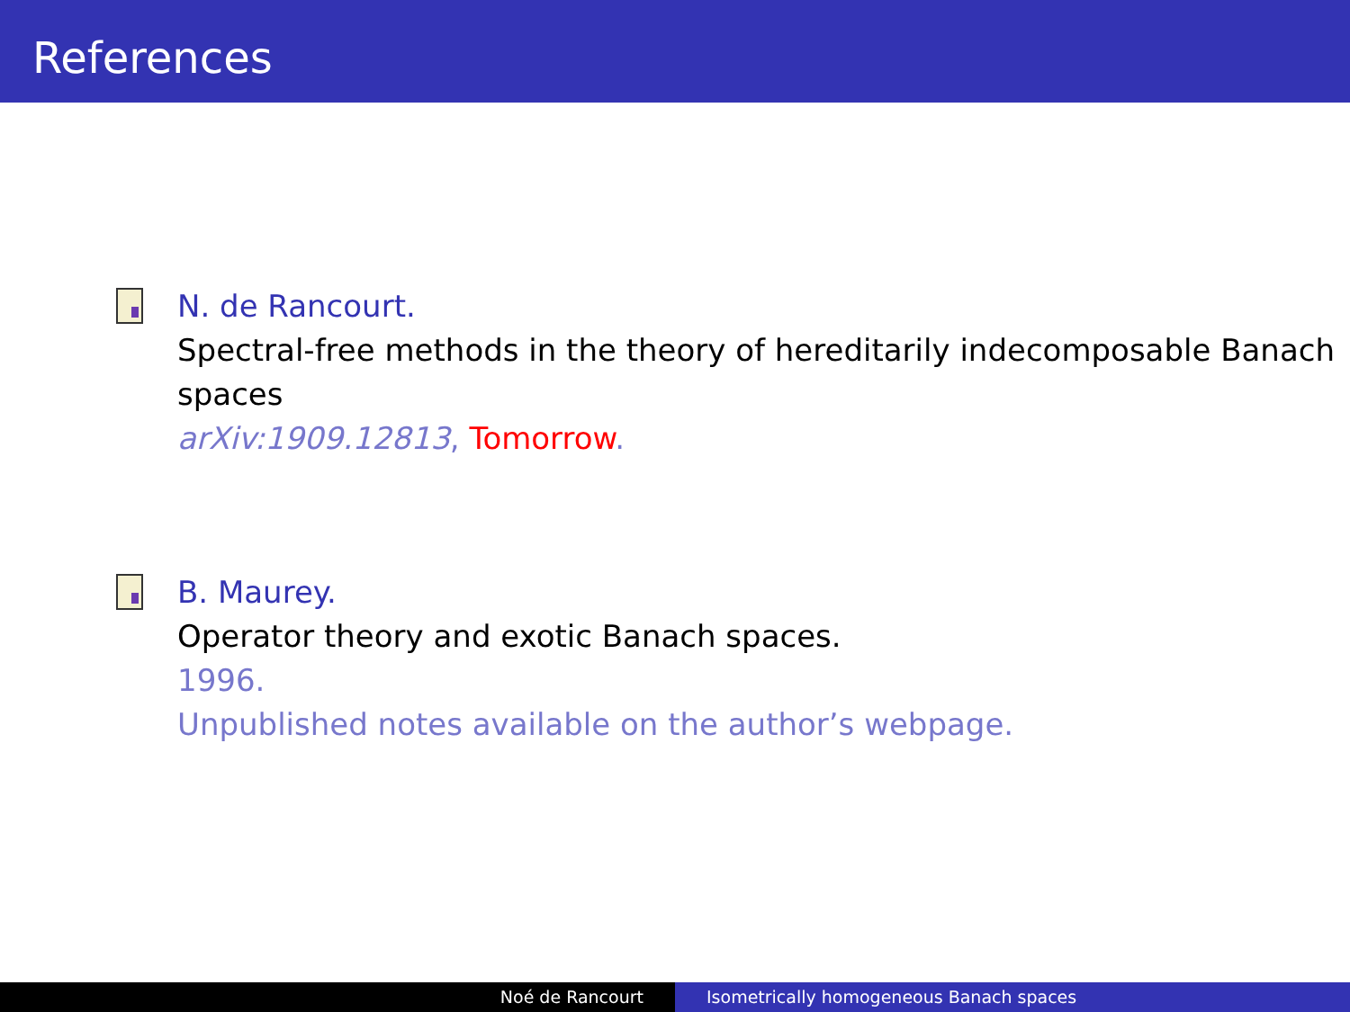References
N. de Rancourt.
Spectral-free methods in the theory of hereditarily indecomposable Banach spaces
arXiv:1909.12813, Tomorrow.
B. Maurey.
Operator theory and exotic Banach spaces.
1996.
Unpublished notes available on the author’s webpage.
Noé de Rancourt Isometrically homogeneous Banach spaces